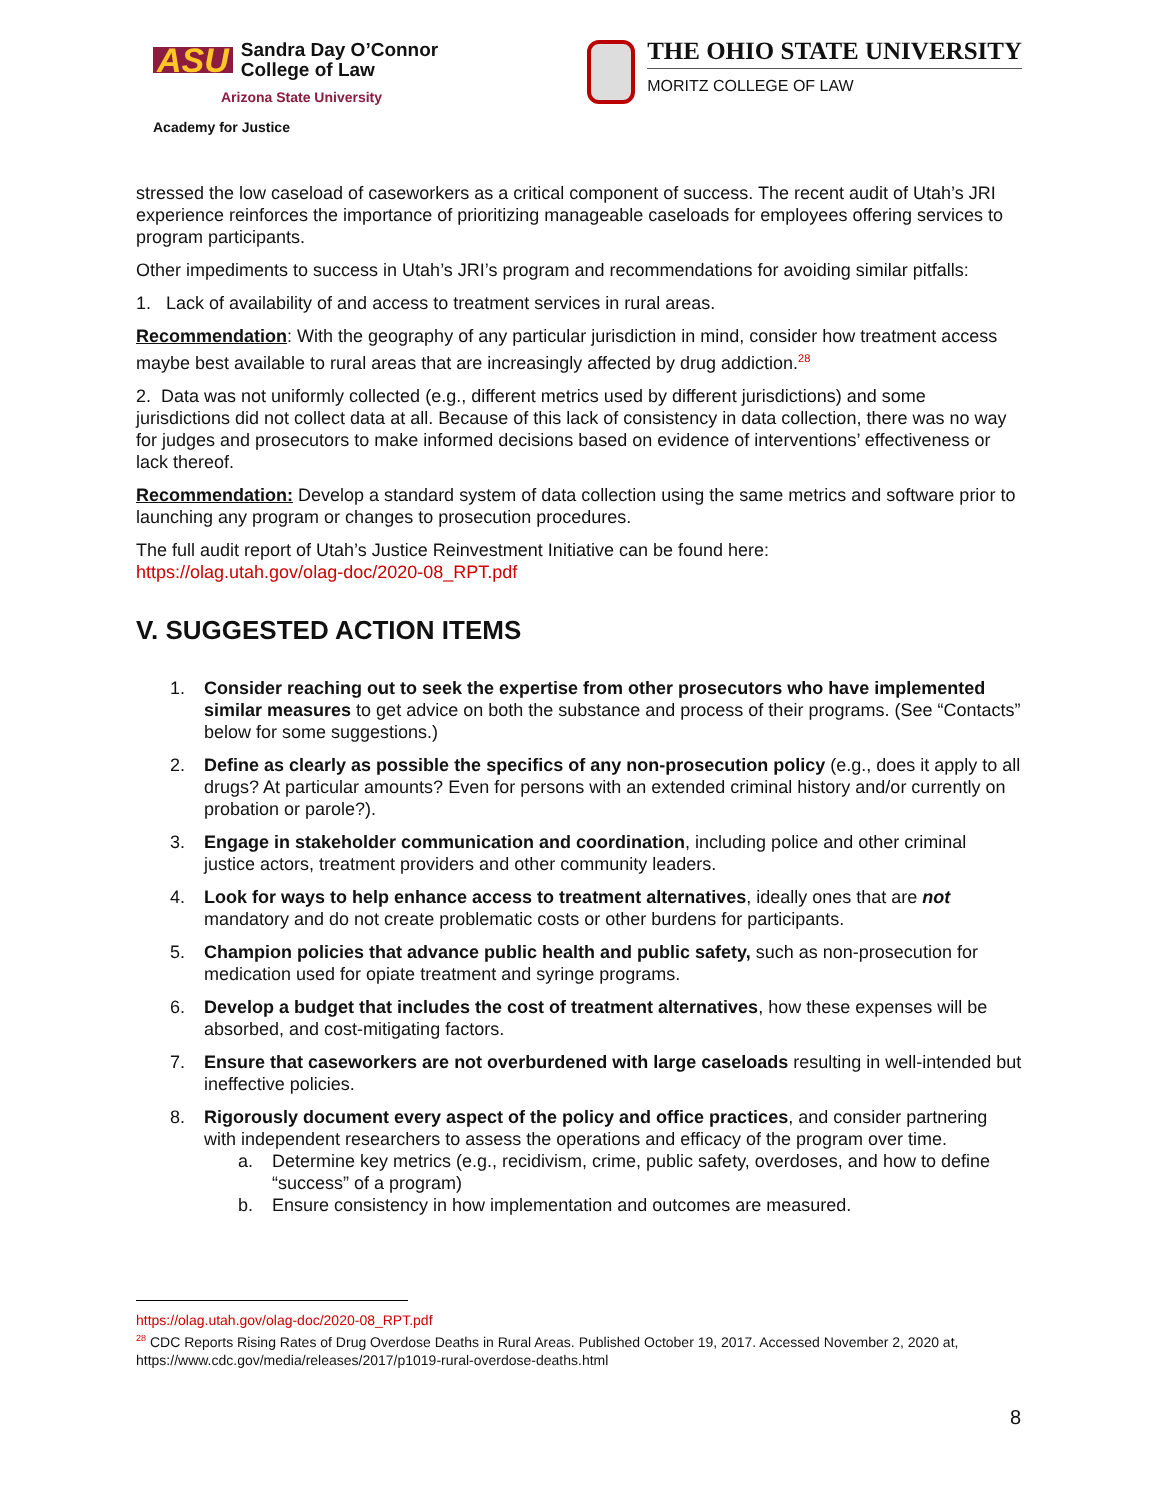ASU Sandra Day O’Connor
College of Law
Arizona State University
Academy for Justice
THE OHIO STATE UNIVERSITY
MORITZ COLLEGE OF LAW
stressed the low caseload of caseworkers as a critical component of success. The recent audit of Utah’s JRI experience reinforces the importance of prioritizing manageable caseloads for employees offering services to program participants.
Other impediments to success in Utah’s JRI’s program and recommendations for avoiding similar pitfalls:
1. Lack of availability of and access to treatment services in rural areas.
Recommendation: With the geography of any particular jurisdiction in mind, consider how treatment access maybe best available to rural areas that are increasingly affected by drug addiction.<sup>28</sup>
2. Data was not uniformly collected (e.g., different metrics used by different jurisdictions) and some jurisdictions did not collect data at all. Because of this lack of consistency in data collection, there was no way for judges and prosecutors to make informed decisions based on evidence of interventions’ effectiveness or lack thereof.
Recommendation: Develop a standard system of data collection using the same metrics and software prior to launching any program or changes to prosecution procedures.
The full audit report of Utah’s Justice Reinvestment Initiative can be found here:
https://olag.utah.gov/olag-doc/2020-08_RPT.pdf
V. SUGGESTED ACTION ITEMS
1. Consider reaching out to seek the expertise from other prosecutors who have implemented similar measures to get advice on both the substance and process of their programs. (See “Contacts” below for some suggestions.)
2. Define as clearly as possible the specifics of any non-prosecution policy (e.g., does it apply to all drugs? At particular amounts? Even for persons with an extended criminal history and/or currently on probation or parole?).
3. Engage in stakeholder communication and coordination, including police and other criminal justice actors, treatment providers and other community leaders.
4. Look for ways to help enhance access to treatment alternatives, ideally ones that are not mandatory and do not create problematic costs or other burdens for participants.
5. Champion policies that advance public health and public safety, such as non-prosecution for medication used for opiate treatment and syringe programs.
6. Develop a budget that includes the cost of treatment alternatives, how these expenses will be absorbed, and cost-mitigating factors.
7. Ensure that caseworkers are not overburdened with large caseloads resulting in well-intended but ineffective policies.
8. Rigorously document every aspect of the policy and office practices, and consider partnering with independent researchers to assess the operations and efficacy of the program over time.
a. Determine key metrics (e.g., recidivism, crime, public safety, overdoses, and how to define “success” of a program)
b. Ensure consistency in how implementation and outcomes are measured.
https://olag.utah.gov/olag-doc/2020-08_RPT.pdf
<sup>28</sup> CDC Reports Rising Rates of Drug Overdose Deaths in Rural Areas. Published October 19, 2017. Accessed November 2, 2020 at, https://www.cdc.gov/media/releases/2017/p1019-rural-overdose-deaths.html
8